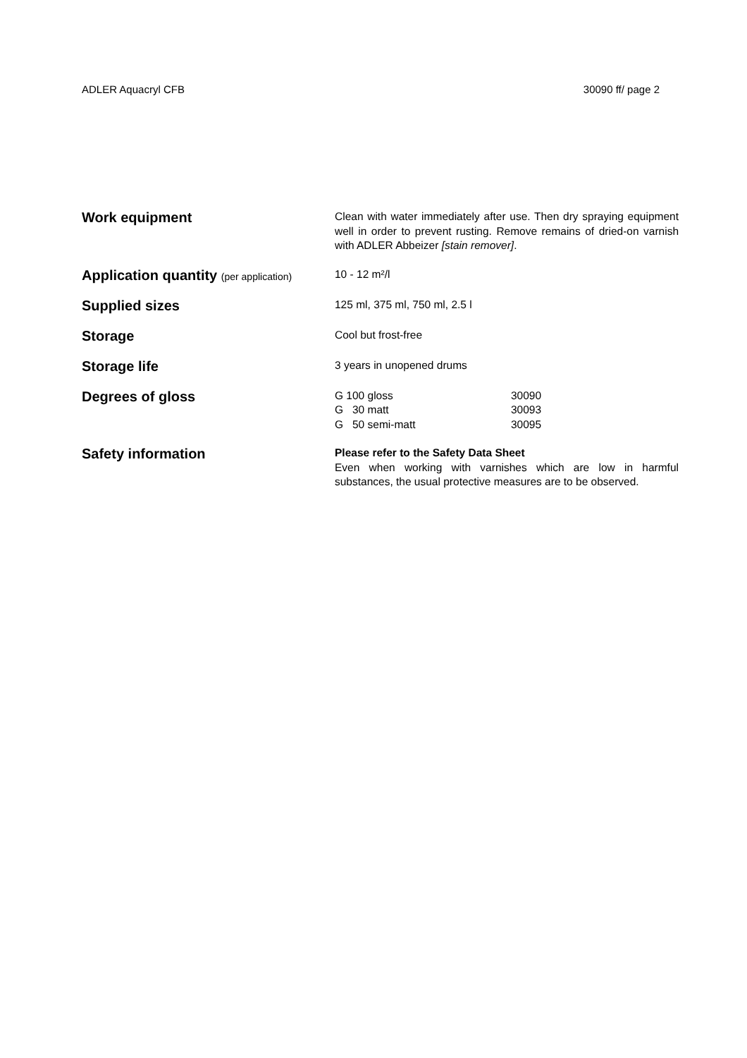ADLER Aquacryl CFB 30090 ff/ page 2
Work equipment
Clean with water immediately after use. Then dry spraying equipment well in order to prevent rusting. Remove remains of dried-on varnish with ADLER Abbeizer [stain remover].
Application quantity (per application)
10 - 12 m²/l
Supplied sizes
125 ml, 375 ml, 750 ml, 2.5 l
Storage
Cool but frost-free
Storage life
3 years in unopened drums
Degrees of gloss
G 100 gloss 30090
G 30 matt 30093
G 50 semi-matt 30095
Safety information
Please refer to the Safety Data Sheet
Even when working with varnishes which are low in harmful substances, the usual protective measures are to be observed.